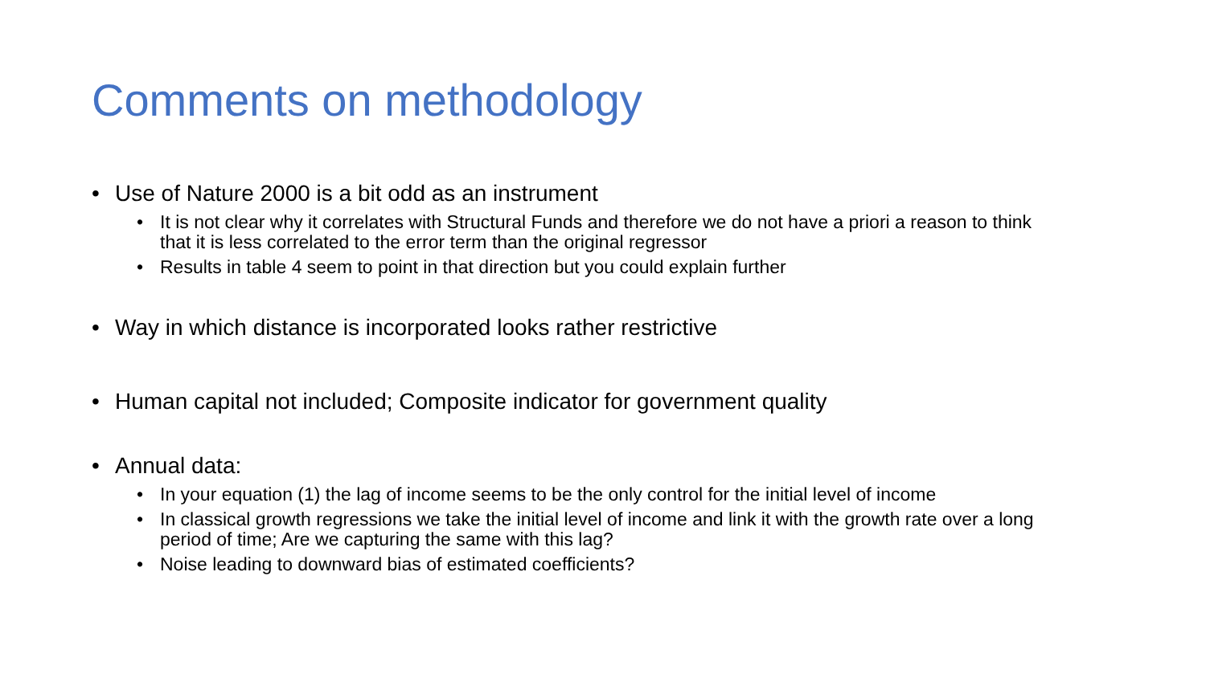Comments on methodology
• Use of Nature 2000 is a bit odd as an instrument
• It is not clear why it correlates with Structural Funds and therefore we do not have a priori a reason to think that it is less correlated to the error term than the original regressor
• Results in table 4 seem to point in that direction but you could explain further
• Way in which distance is incorporated looks rather restrictive
• Human capital not included; Composite indicator for government quality
• Annual data:
• In your equation (1) the lag of income seems to be the only control for the initial level of income
• In classical growth regressions we take the initial level of income and link it with the growth rate over a long period of time; Are we capturing the same with this lag?
• Noise leading to downward bias of estimated coefficients?